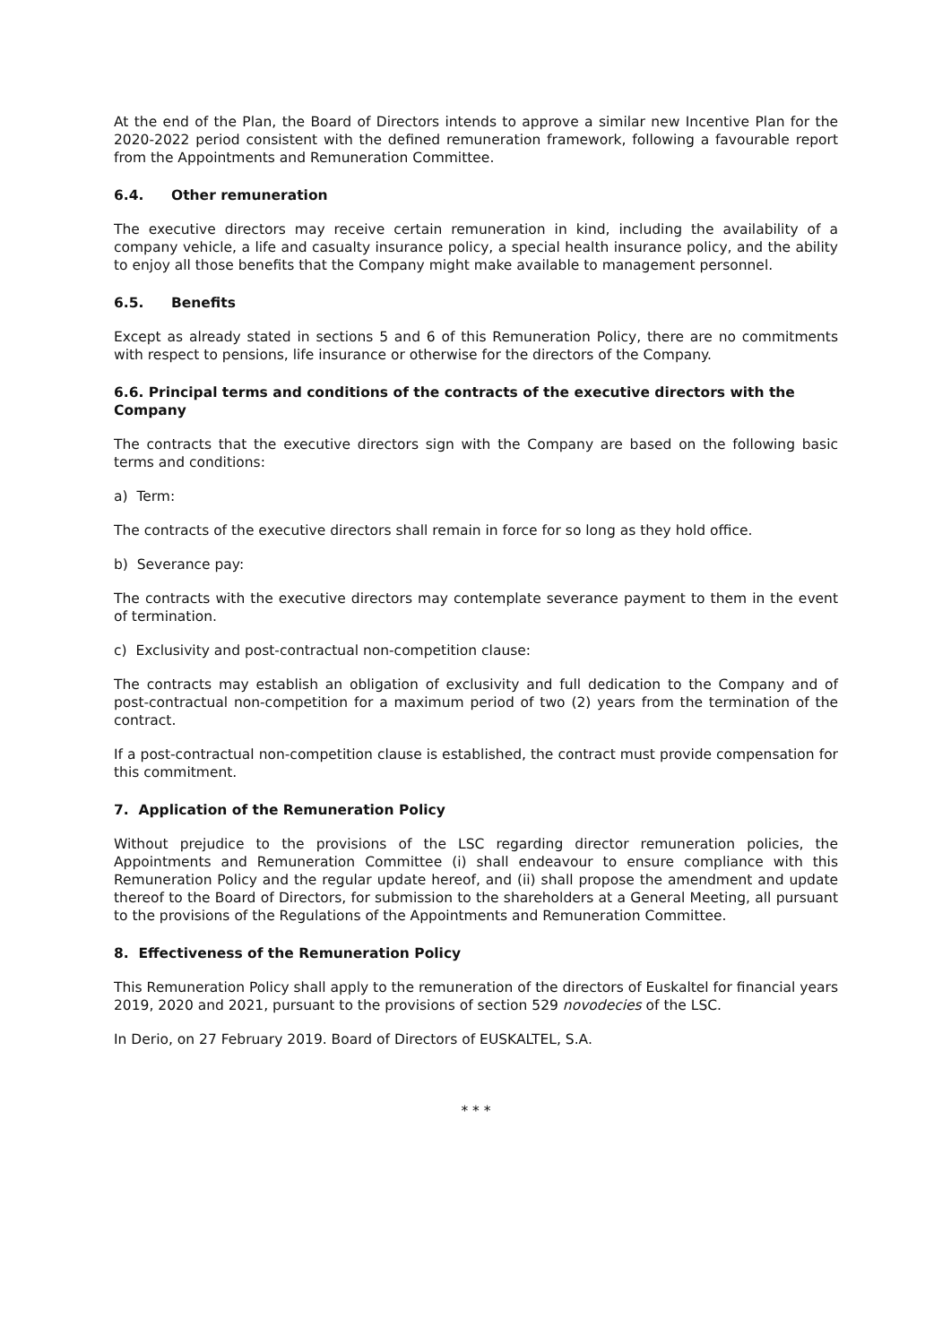At the end of the Plan, the Board of Directors intends to approve a similar new Incentive Plan for the 2020-2022 period consistent with the defined remuneration framework, following a favourable report from the Appointments and Remuneration Committee.
6.4. Other remuneration
The executive directors may receive certain remuneration in kind, including the availability of a company vehicle, a life and casualty insurance policy, a special health insurance policy, and the ability to enjoy all those benefits that the Company might make available to management personnel.
6.5. Benefits
Except as already stated in sections 5 and 6 of this Remuneration Policy, there are no commitments with respect to pensions, life insurance or otherwise for the directors of the Company.
6.6. Principal terms and conditions of the contracts of the executive directors with the Company
The contracts that the executive directors sign with the Company are based on the following basic terms and conditions:
a) Term:
The contracts of the executive directors shall remain in force for so long as they hold office.
b) Severance pay:
The contracts with the executive directors may contemplate severance payment to them in the event of termination.
c) Exclusivity and post-contractual non-competition clause:
The contracts may establish an obligation of exclusivity and full dedication to the Company and of post-contractual non-competition for a maximum period of two (2) years from the termination of the contract.
If a post-contractual non-competition clause is established, the contract must provide compensation for this commitment.
7. Application of the Remuneration Policy
Without prejudice to the provisions of the LSC regarding director remuneration policies, the Appointments and Remuneration Committee (i) shall endeavour to ensure compliance with this Remuneration Policy and the regular update hereof, and (ii) shall propose the amendment and update thereof to the Board of Directors, for submission to the shareholders at a General Meeting, all pursuant to the provisions of the Regulations of the Appointments and Remuneration Committee.
8. Effectiveness of the Remuneration Policy
This Remuneration Policy shall apply to the remuneration of the directors of Euskaltel for financial years 2019, 2020 and 2021, pursuant to the provisions of section 529 novodecies of the LSC.
In Derio, on 27 February 2019. Board of Directors of EUSKALTEL, S.A.
* * *